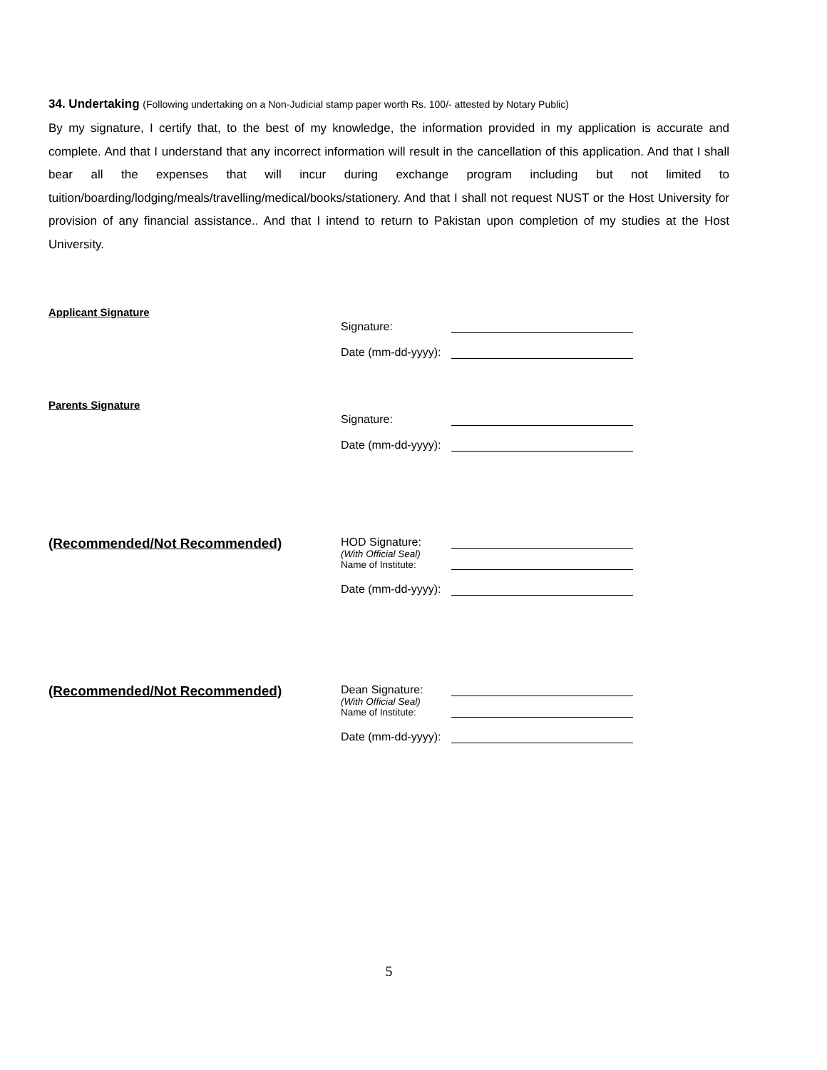34. Undertaking (Following undertaking on a Non-Judicial stamp paper worth Rs. 100/- attested by Notary Public)
By my signature, I certify that, to the best of my knowledge, the information provided in my application is accurate and complete. And that I understand that any incorrect information will result in the cancellation of this application. And that I shall bear all the expenses that will incur during exchange program including but not limited to tuition/boarding/lodging/meals/travelling/medical/books/stationery. And that I shall not request NUST or the Host University for provision of any financial assistance.. And that I intend to return to Pakistan upon completion of my studies at the Host University.
Applicant Signature
Signature:
Date (mm-dd-yyyy):
Parents Signature
Signature:
Date (mm-dd-yyyy):
(Recommended/Not Recommended)
HOD Signature:
(With Official Seal)
Name of Institute:
Date (mm-dd-yyyy):
(Recommended/Not Recommended)
Dean Signature:
(With Official Seal)
Name of Institute:
Date (mm-dd-yyyy):
5